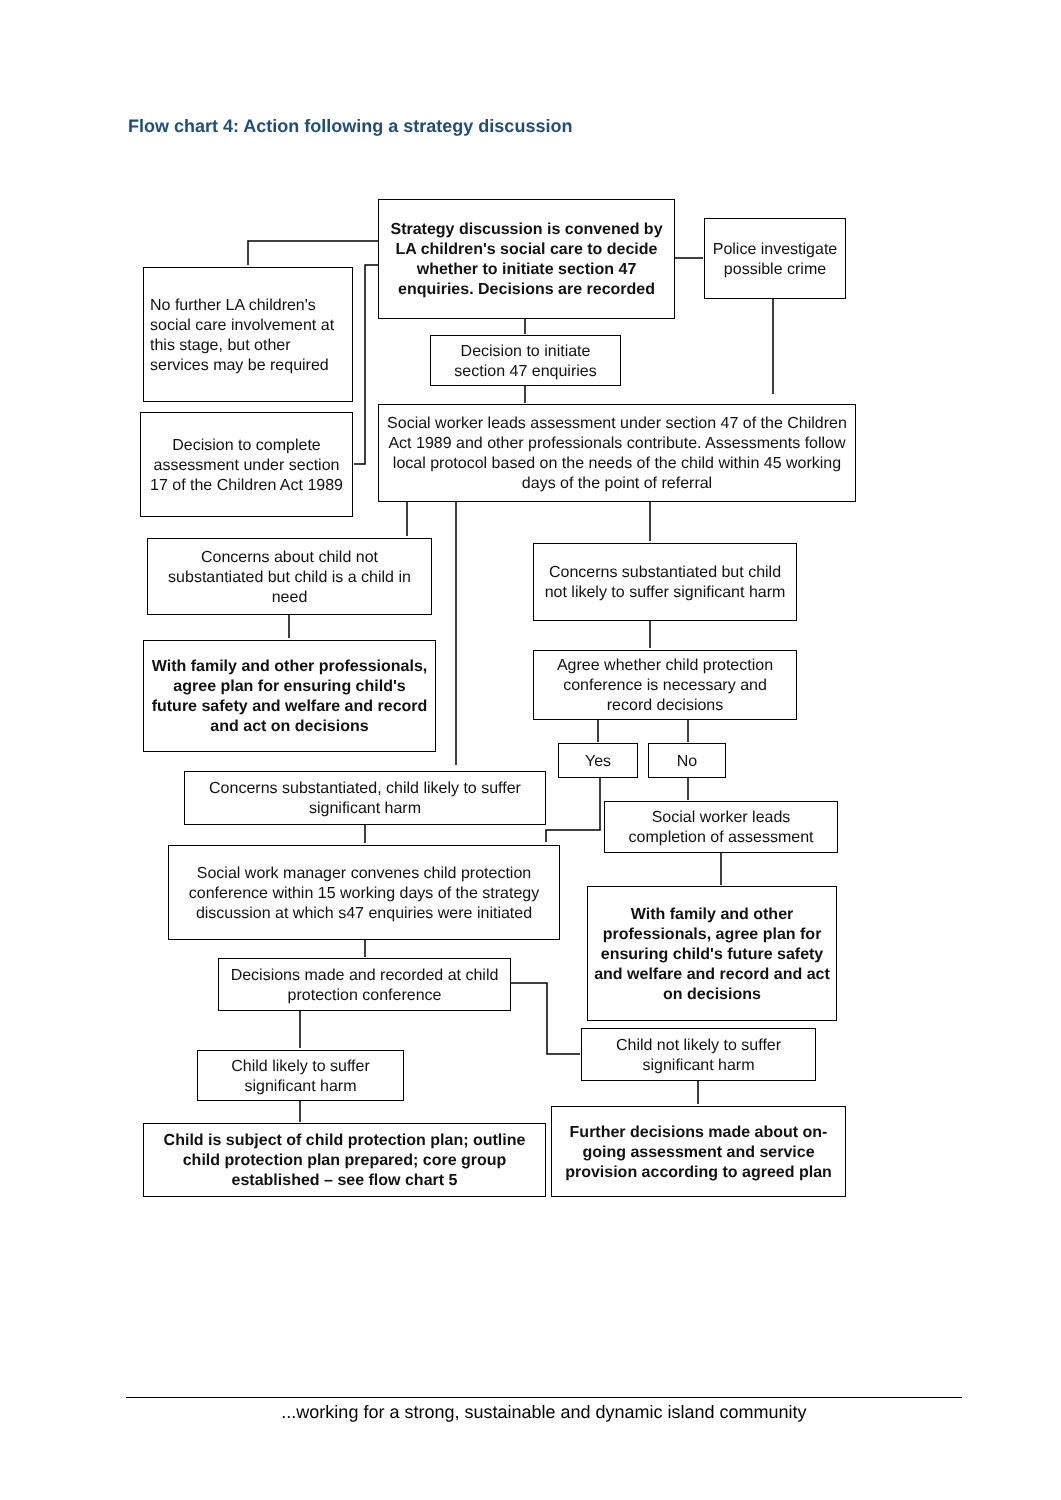Flow chart 4: Action following a strategy discussion
Strategy discussion is convened by LA children's social care to decide whether to initiate section 47 enquiries. Decisions are recorded
Police investigate possible crime
No further LA children's social care involvement at this stage, but other services may be required
Decision to initiate section 47 enquiries
Decision to complete assessment under section 17 of the Children Act 1989
Social worker leads assessment under section 47 of the Children Act 1989 and other professionals contribute. Assessments follow local protocol based on the needs of the child within 45 working days of the point of referral
Concerns about child not substantiated but child is a child in need
Concerns substantiated but child not likely to suffer significant harm
With family and other professionals, agree plan for ensuring child's future safety and welfare and record and act on decisions
Agree whether child protection conference is necessary and record decisions
Yes No
Concerns substantiated, child likely to suffer significant harm
Social worker leads completion of assessment
Social work manager convenes child protection conference within 15 working days of the strategy discussion at which s47 enquiries were initiated
With family and other professionals, agree plan for ensuring child's future safety and welfare and record and act on decisions
Decisions made and recorded at child protection conference
Child not likely to suffer significant harm
Child likely to suffer significant harm
Further decisions made about on-going assessment and service provision according to agreed plan
Child is subject of child protection plan; outline child protection plan prepared; core group established – see flow chart 5
...working for a strong, sustainable and dynamic island community